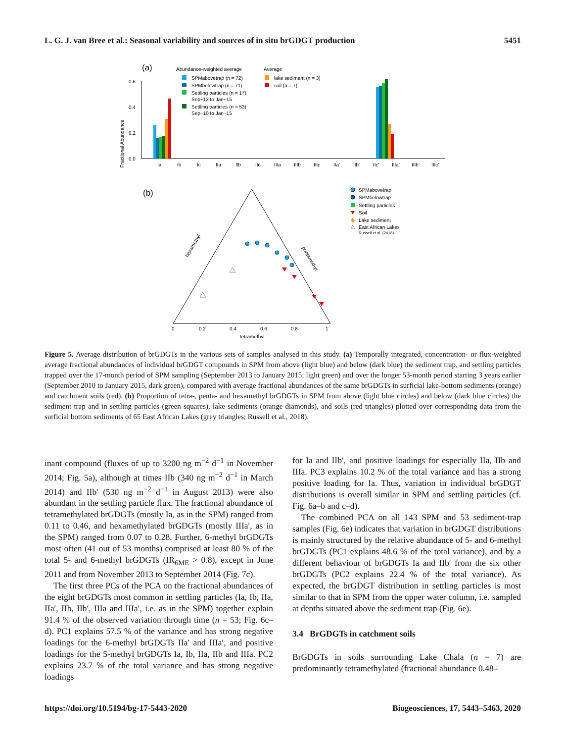L. G. J. van Bree et al.: Seasonal variability and sources of in situ brGDGT production 5451
(a)
Abundance-weighted average
Average
SPMabovetrap (n = 72)
SPMbelowtrap (n = 71)
Settling particles (n = 17)
Sep−13 to Jan−15
Settling particles (n = 53)
Sep−10 to Jan−15
lake sediment (n = 3)
soil (n = 7)
Fractional Abundance
0.6
0.4
0.2
0.0
Ia
Ib
Ic
IIa
IIb
IIc
IIIa
IIIb
IIIc
IIa'
IIb'
IIc'
IIIa'
IIIb'
IIIc'
(b)
tetramethyl
0
0.2
0.4
0.6
0.8
1
hexamethyl
pentamethyl
SPMabovetrap
SPMbelowtrap
Settling particles
Soil
Lake sediment
East African Lakes
Russell et al. (2018)
Figure 5. Average distribution of brGDGTs in the various sets of samples analysed in this study. (a) Temporally integrated, concentration- or flux-weighted average fractional abundances of individual brGDGT compounds in SPM from above (light blue) and below (dark blue) the sediment trap, and settling particles trapped over the 17-month period of SPM sampling (September 2013 to January 2015; light green) and over the longer 53-month period starting 3 years earlier (September 2010 to January 2015, dark green), compared with average fractional abundances of the same brGDGTs in surficial lake-bottom sediments (orange) and catchment soils (red). (b) Proportion of tetra-, penta- and hexamethyl brGDGTs in SPM from above (light blue circles) and below (dark blue circles) the sediment trap and in settling particles (green squares), lake sediments (orange diamonds), and soils (red triangles) plotted over corresponding data from the surficial bottom sediments of 65 East African Lakes (grey triangles; Russell et al., 2018).
inant compound (fluxes of up to 3200 ng m<sup>−2</sup> d<sup>−1</sup> in November 2014; Fig. 5a), although at times IIb (340 ng m<sup>−2</sup> d<sup>−1</sup> in March 2014) and IIb′ (530 ng m<sup>−2</sup> d<sup>−1</sup> in August 2013) were also abundant in the settling particle flux. The fractional abundance of tetramethylated brGDGTs (mostly Ia, as in the SPM) ranged from 0.11 to 0.46, and hexamethylated brGDGTs (mostly IIIa′, as in the SPM) ranged from 0.07 to 0.28. Further, 6-methyl brGDGTs most often (41 out of 53 months) comprised at least 80 % of the total 5- and 6-methyl brGDGTs (IR<sub>6ME</sub> > 0.8), except in June 2011 and from November 2013 to September 2014 (Fig. 7c).
The first three PCs of the PCA on the fractional abundances of the eight brGDGTs most common in settling particles (Ia, Ib, IIa, IIa′, IIb, IIb′, IIIa and IIIa′, i.e. as in the SPM) together explain 91.4 % of the observed variation through time (n = 53; Fig. 6c–d). PC1 explains 57.5 % of the variance and has strong negative loadings for the 6-methyl brGDGTs IIa′ and IIIa′, and positive loadings for the 5-methyl brGDGTs Ia, Ib, IIa, IIb and IIIa. PC2 explains 23.7 % of the total variance and has strong negative loadings
for Ia and IIb′, and positive loadings for especially IIa, IIb and IIIa. PC3 explains 10.2 % of the total variance and has a strong positive loading for Ia. Thus, variation in individual brGDGT distributions is overall similar in SPM and settling particles (cf. Fig. 6a–b and c–d).
The combined PCA on all 143 SPM and 53 sediment-trap samples (Fig. 6e) indicates that variation in brGDGT distributions is mainly structured by the relative abundance of 5- and 6-methyl brGDGTs (PC1 explains 48.6 % of the total variance), and by a different behaviour of brGDGTs Ia and IIb′ from the six other brGDGTs (PC2 explains 22.4 % of the total variance). As expected, the brGDGT distribution in settling particles is most similar to that in SPM from the upper water column, i.e. sampled at depths situated above the sediment trap (Fig. 6e).
3.4 BrGDGTs in catchment soils
BrGDGTs in soils surrounding Lake Chala (n = 7) are predominantly tetramethylated (fractional abundance 0.48–
https://doi.org/10.5194/bg-17-5443-2020 Biogeosciences, 17, 5443–5463, 2020